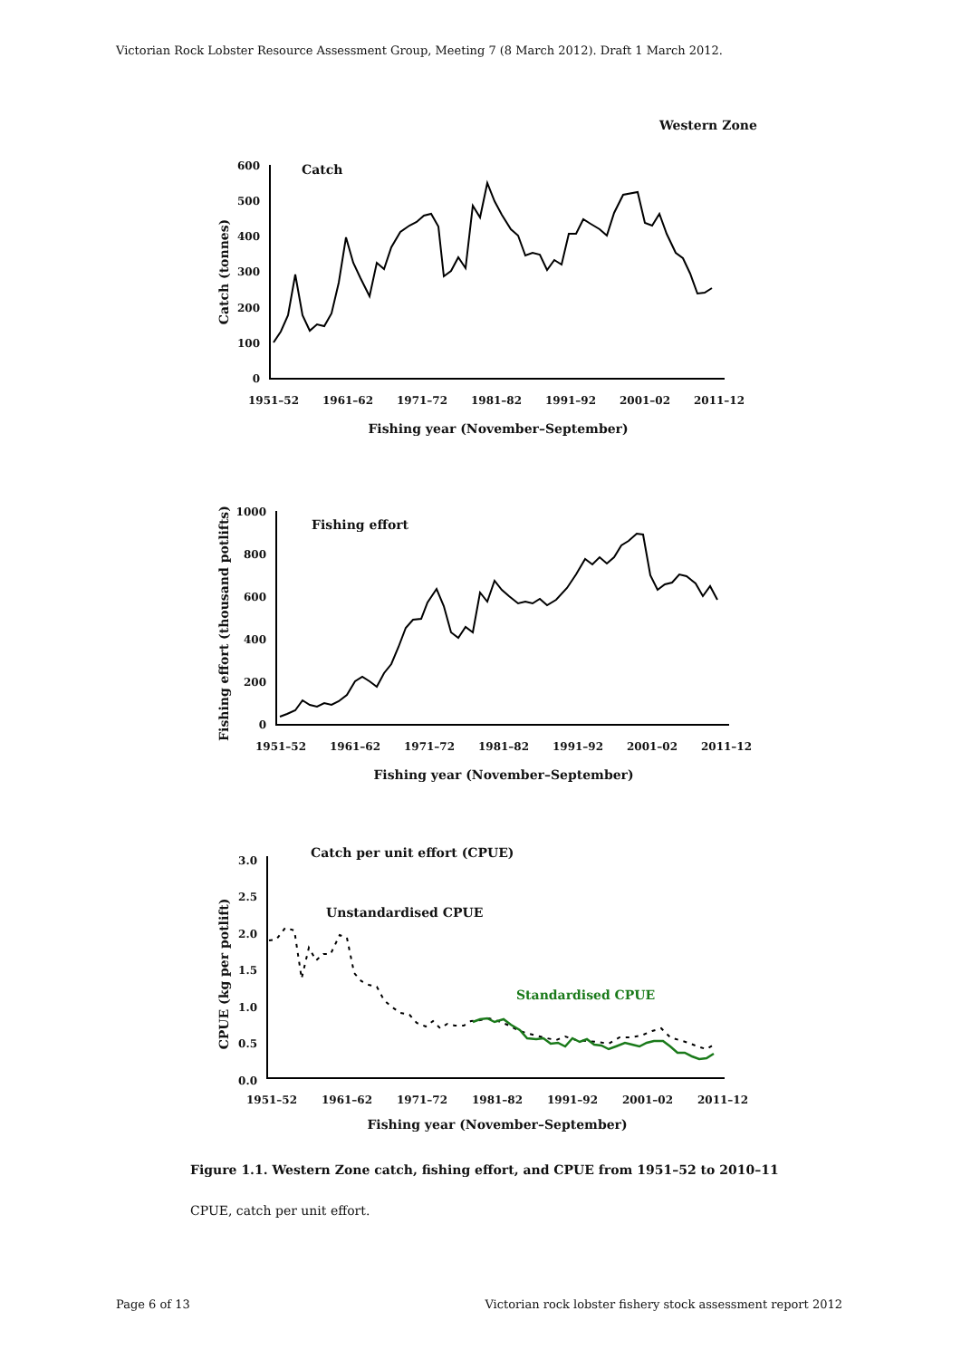Victorian Rock Lobster Resource Assessment Group, Meeting 7 (8 March 2012). Draft 1 March 2012.
Western Zone
600
500
400
300
200
100
0
1000
800
600
400
200
0
3.0
2.5
2.0
1.5
1.0
0.5
0.0
1951–52
1961–62
1971–72
1981–82
1991–92
2001–02
2011–12
1951–52
1961–62
1971–72
1981–82
1991–92
2001–02
2011–12
1951–52
1961–62
1971–72
1981–82
1991–92
2001–02
2011–12
Fishing year (November–September)
Fishing year (November–September)
Fishing year (November–September)
Catch
Fishing effort
Catch per unit effort (CPUE)
Unstandardised CPUE
Standardised CPUE
Catch (tonnes)
Fishing effort (thousand potlifts)
CPUE (kg per potlift)
Figure 1.1. Western Zone catch, fishing effort, and CPUE from 1951–52 to 2010–11
CPUE, catch per unit effort.
Page 6 of 13
Victorian rock lobster fishery stock assessment report 2012